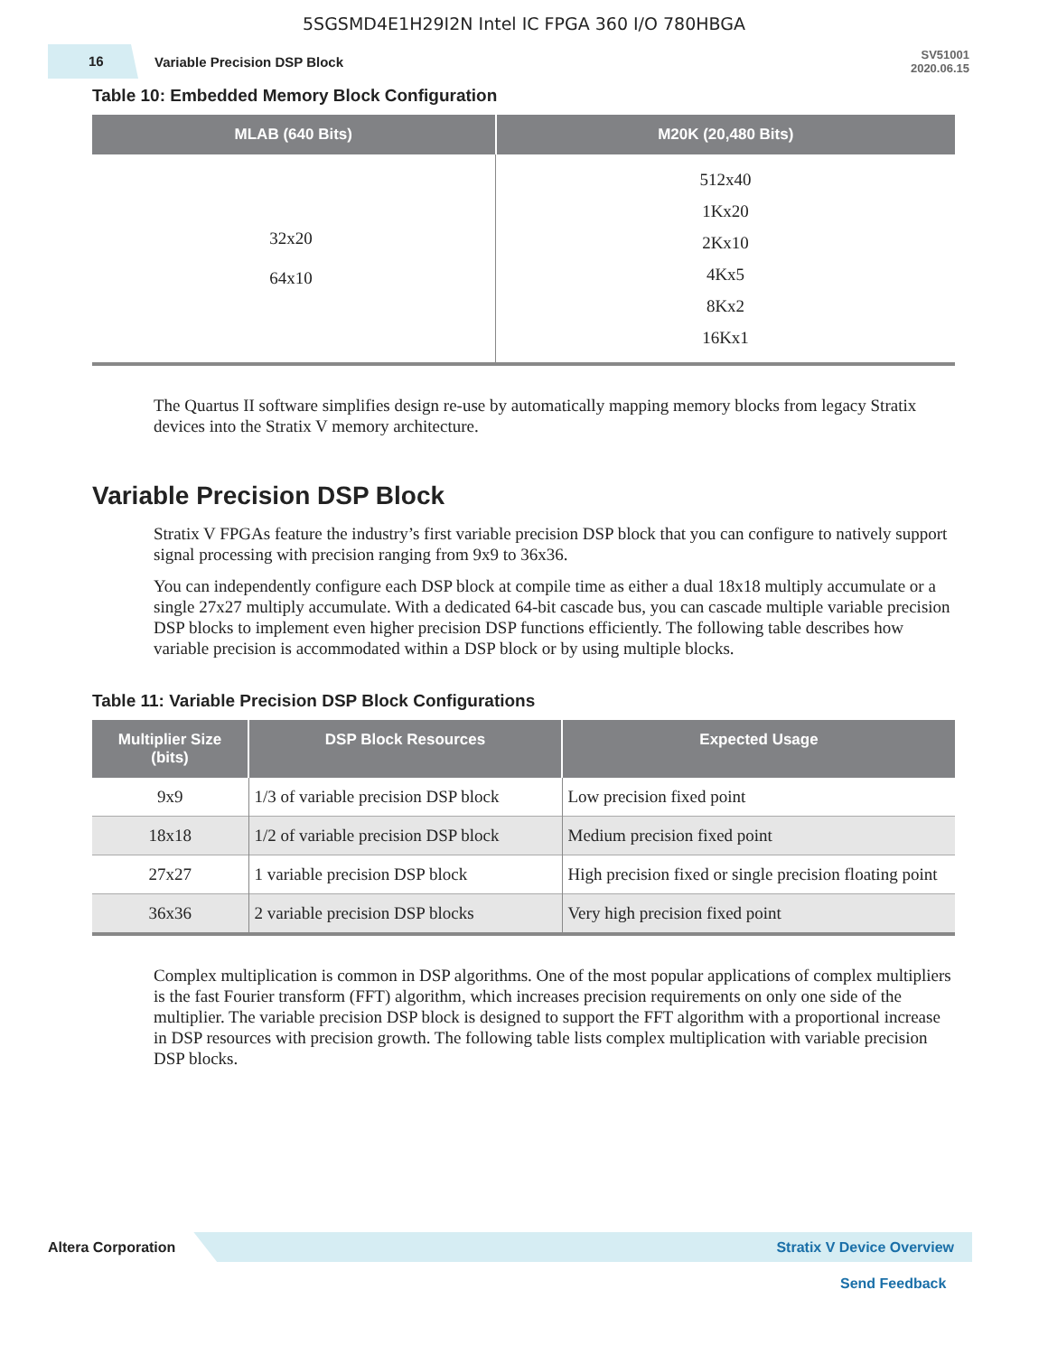5SGSMD4E1H29I2N Intel IC FPGA 360 I/O 780HBGA
16
Variable Precision DSP Block
SV51001
2020.06.15
Table 10: Embedded Memory Block Configuration
| MLAB (640 Bits) | M20K (20,480 Bits) |
| --- | --- |
| 32x20 64x10 | 512x40 1Kx20 2Kx10 4Kx5 8Kx2 16Kx1 |
The Quartus II software simplifies design re-use by automatically mapping memory blocks from legacy Stratix devices into the Stratix V memory architecture.
Variable Precision DSP Block
Stratix V FPGAs feature the industry’s first variable precision DSP block that you can configure to natively support signal processing with precision ranging from 9x9 to 36x36.
You can independently configure each DSP block at compile time as either a dual 18x18 multiply accumulate or a single 27x27 multiply accumulate. With a dedicated 64-bit cascade bus, you can cascade multiple variable precision DSP blocks to implement even higher precision DSP functions efficiently. The following table describes how variable precision is accommodated within a DSP block or by using multiple blocks.
Table 11: Variable Precision DSP Block Configurations
| Multiplier Size (bits) | DSP Block Resources | Expected Usage |
| --- | --- | --- |
| 9x9 | 1/3 of variable precision DSP block | Low precision fixed point |
| 18x18 | 1/2 of variable precision DSP block | Medium precision fixed point |
| 27x27 | 1 variable precision DSP block | High precision fixed or single precision floating point |
| 36x36 | 2 variable precision DSP blocks | Very high precision fixed point |
Complex multiplication is common in DSP algorithms. One of the most popular applications of complex multipliers is the fast Fourier transform (FFT) algorithm, which increases precision requirements on only one side of the multiplier. The variable precision DSP block is designed to support the FFT algorithm with a proportional increase in DSP resources with precision growth. The following table lists complex multiplication with variable precision DSP blocks.
Altera Corporation
Stratix V Device Overview
Send Feedback